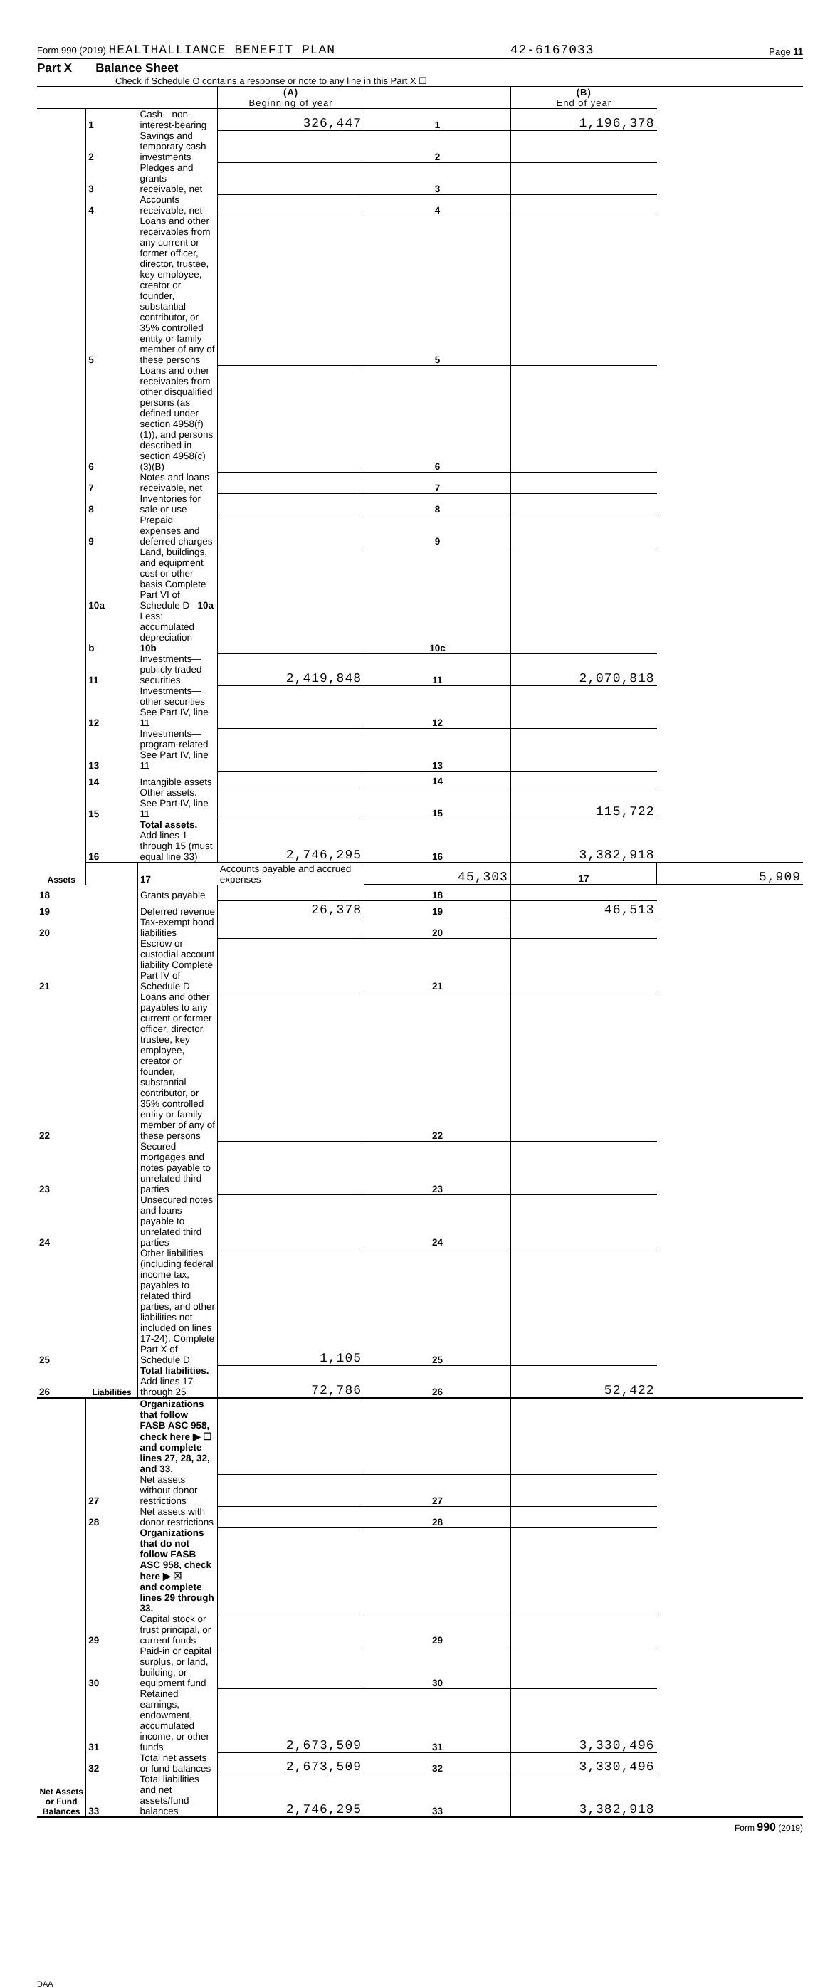Form 990 (2019) HEALTHALLIANCE BENEFIT PLAN 42-6167033 Page 11
Part X Balance Sheet
Check if Schedule O contains a response or note to any line in this Part X ☐
| | | | (A) Beginning of year | | (B) End of year | |
| Assets | 1 | Cash—non-interest-bearing | 326,447 | 1 | 1,196,378 | |
| | 2 | Savings and temporary cash investments | | 2 | | |
| | 3 | Pledges and grants receivable, net | | 3 | | |
| | 4 | Accounts receivable, net | | 4 | | |
| | 5 | Loans and other receivables from any current or former officer, director, trustee, key employee, creator or founder, substantial contributor, or 35% controlled entity or family member of any of these persons | | 5 | | |
| | 6 | Loans and other receivables from other disqualified persons (as defined under section 4958(f)(1)), and persons described in section 4958(c)(3)(B) | | 6 | | |
| | 7 | Notes and loans receivable, net | | 7 | | |
| | 8 | Inventories for sale or use | | 8 | | |
| | 9 | Prepaid expenses and deferred charges | | 9 | | |
| | 10a | Land, buildings, and equipment cost or other basis Complete Part VI of Schedule D 10a | | 10c | | |
| | b | Less: accumulated depreciation 10b | | | | |
| | 11 | Investments—publicly traded securities | 2,419,848 | 11 | 2,070,818 | |
| | 12 | Investments—other securities See Part IV, line 11 | | 12 | | |
| | 13 | Investments—program-related See Part IV, line 11 | | 13 | | |
| | 14 | Intangible assets | | 14 | | |
| | 15 | Other assets. See Part IV, line 11 | | 15 | 115,722 | |
| | 16 | Total assets. Add lines 1 through 15 (must equal line 33) | 2,746,295 | 16 | 3,382,918 | |
| | Liabilities | 17 | Accounts payable and accrued expenses | 45,303 | 17 | 5,909 |
| 18 | | Grants payable | | 18 | | |
| 19 | | Deferred revenue | 26,378 | 19 | 46,513 | |
| 20 | | Tax-exempt bond liabilities | | 20 | | |
| 21 | | Escrow or custodial account liability Complete Part IV of Schedule D | | 21 | | |
| 22 | | Loans and other payables to any current or former officer, director, trustee, key employee, creator or founder, substantial contributor, or 35% controlled entity or family member of any of these persons | | 22 | | |
| 23 | | Secured mortgages and notes payable to unrelated third parties | | 23 | | |
| 24 | | Unsecured notes and loans payable to unrelated third parties | | 24 | | |
| 25 | | Other liabilities (including federal income tax, payables to related third parties, and other liabilities not included on lines 17-24). Complete Part X of Schedule D | 1,105 | 25 | | |
| 26 | | Total liabilities. Add lines 17 through 25 | 72,786 | 26 | 52,422 | |
| Net Assets or Fund Balances | | Organizations that follow FASB ASC 958, check here ▶ ☐ and complete lines 27, 28, 32, and 33. | | | | |
| | 27 | Net assets without donor restrictions | | 27 | | |
| | 28 | Net assets with donor restrictions | | 28 | | |
| | | Organizations that do not follow FASB ASC 958, check here ▶ ☒ and complete lines 29 through 33. | | | | |
| | 29 | Capital stock or trust principal, or current funds | | 29 | | |
| | 30 | Paid-in or capital surplus, or land, building, or equipment fund | | 30 | | |
| | 31 | Retained earnings, endowment, accumulated income, or other funds | 2,673,509 | 31 | 3,330,496 | |
| | 32 | Total net assets or fund balances | 2,673,509 | 32 | 3,330,496 | |
| | 33 | Total liabilities and net assets/fund balances | 2,746,295 | 33 | 3,382,918 | |
Form 990 (2019)
DAA